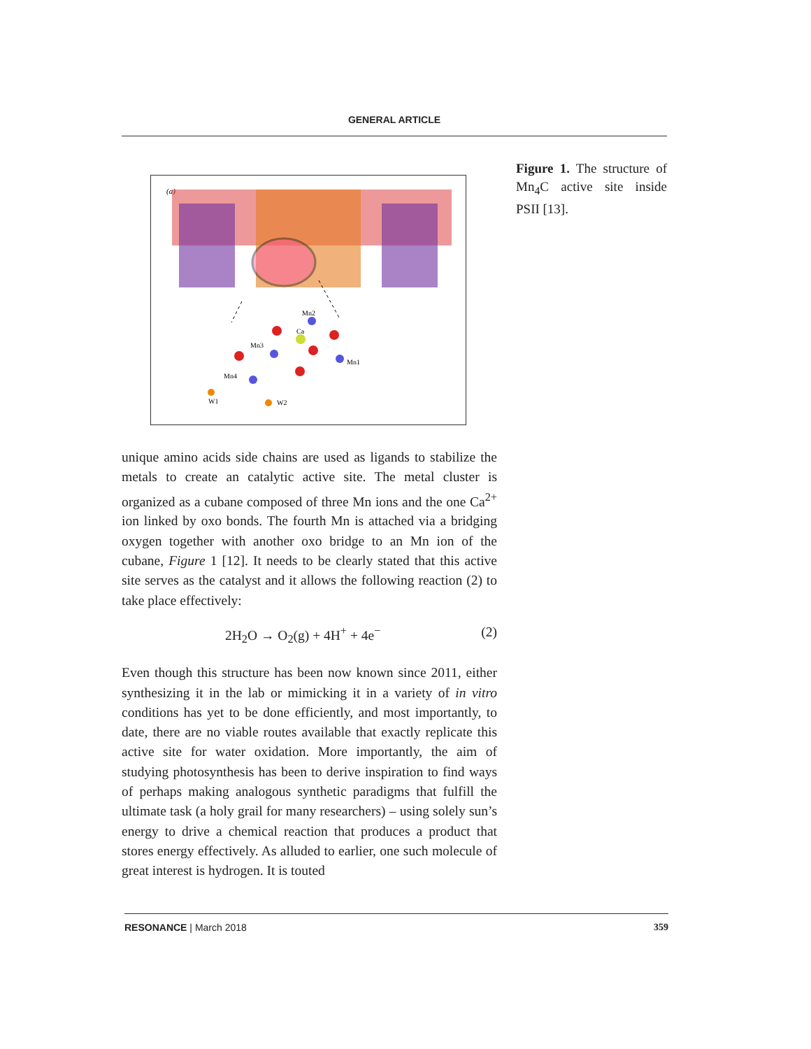GENERAL ARTICLE
(a)
Mn2
Ca
Mn3
Mn1
Mn4
W1
W2
unique amino acids side chains are used as ligands to stabilize the metals to create an catalytic active site. The metal cluster is organized as a cubane composed of three Mn ions and the one Ca<sup>2+</sup> ion linked by oxo bonds. The fourth Mn is attached via a bridging oxygen together with another oxo bridge to an Mn ion of the cubane, Figure 1 [12]. It needs to be clearly stated that this active site serves as the catalyst and it allows the following reaction (2) to take place effectively:
2H<sub>2</sub>O → O<sub>2</sub>(g) + 4H<sup>+</sup> + 4e<sup>−</sup> (2)
Even though this structure has been now known since 2011, either synthesizing it in the lab or mimicking it in a variety of in vitro conditions has yet to be done efficiently, and most importantly, to date, there are no viable routes available that exactly replicate this active site for water oxidation. More importantly, the aim of studying photosynthesis has been to derive inspiration to find ways of perhaps making analogous synthetic paradigms that fulfill the ultimate task (a holy grail for many researchers) – using solely sun’s energy to drive a chemical reaction that produces a product that stores energy effectively. As alluded to earlier, one such molecule of great interest is hydrogen. It is touted
Figure 1. The structure of Mn<sub>4</sub>C active site inside PSII [13].
RESONANCE | March 2018 359